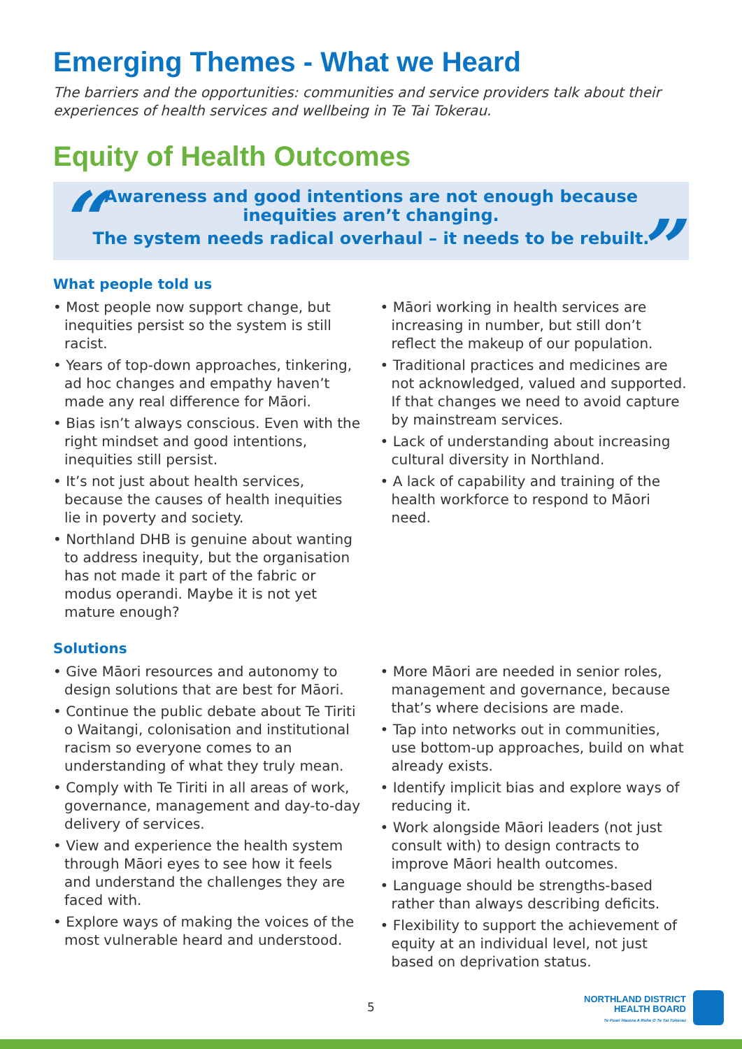Emerging Themes - What we Heard
The barriers and the opportunities: communities and service providers talk about their experiences of health services and wellbeing in Te Tai Tokerau.
Equity of Health Outcomes
“Awareness and good intentions are not enough because
inequities aren’t changing.
The system needs radical overhaul – it needs to be rebuilt.”
What people told us
• Most people now support change, but inequities persist so the system is still racist.
• Years of top-down approaches, tinkering, ad hoc changes and empathy haven’t made any real difference for Māori.
• Bias isn’t always conscious. Even with the right mindset and good intentions, inequities still persist.
• It’s not just about health services, because the causes of health inequities lie in poverty and society.
• Northland DHB is genuine about wanting to address inequity, but the organisation has not made it part of the fabric or modus operandi. Maybe it is not yet mature enough?
• Māori working in health services are increasing in number, but still don’t reflect the makeup of our population.
• Traditional practices and medicines are not acknowledged, valued and supported. If that changes we need to avoid capture by mainstream services.
• Lack of understanding about increasing cultural diversity in Northland.
• A lack of capability and training of the health workforce to respond to Māori need.
Solutions
• Give Māori resources and autonomy to design solutions that are best for Māori.
• Continue the public debate about Te Tiriti o Waitangi, colonisation and institutional racism so everyone comes to an understanding of what they truly mean.
• Comply with Te Tiriti in all areas of work, governance, management and day-to-day delivery of services.
• View and experience the health system through Māori eyes to see how it feels and understand the challenges they are faced with.
• Explore ways of making the voices of the most vulnerable heard and understood.
• More Māori are needed in senior roles, management and governance, because that’s where decisions are made.
• Tap into networks out in communities, use bottom-up approaches, build on what already exists.
• Identify implicit bias and explore ways of reducing it.
• Work alongside Māori leaders (not just consult with) to design contracts to improve Māori health outcomes.
• Language should be strengths-based rather than always describing deficits.
• Flexibility to support the achievement of equity at an individual level, not just based on deprivation status.
5
NORTHLAND DISTRICT
HEALTH BOARD
Te Poari Hauora A Rohe O Te Tai Tokerau